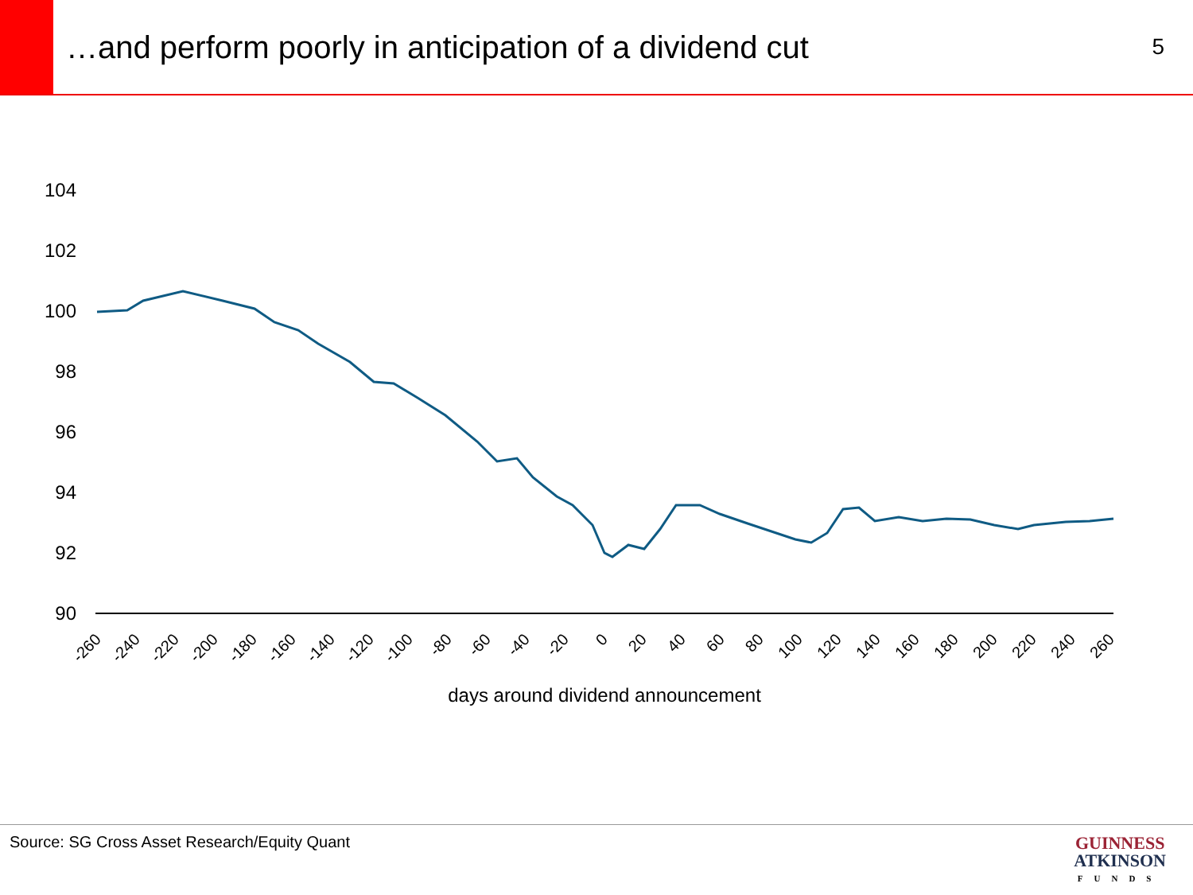…and perform poorly in anticipation of a dividend cut
5
104
102
100
98
96
94
92
90
-260
-240
-220
-200
-180
-160
-140
-120
-100
-80
-60
-40
-20
0
20
40
60
80
100
120
140
160
180
200
220
240
260
days around dividend announcement
Source: SG Cross Asset Research/Equity Quant
GUINNESS
ATKINSON
FUNDS